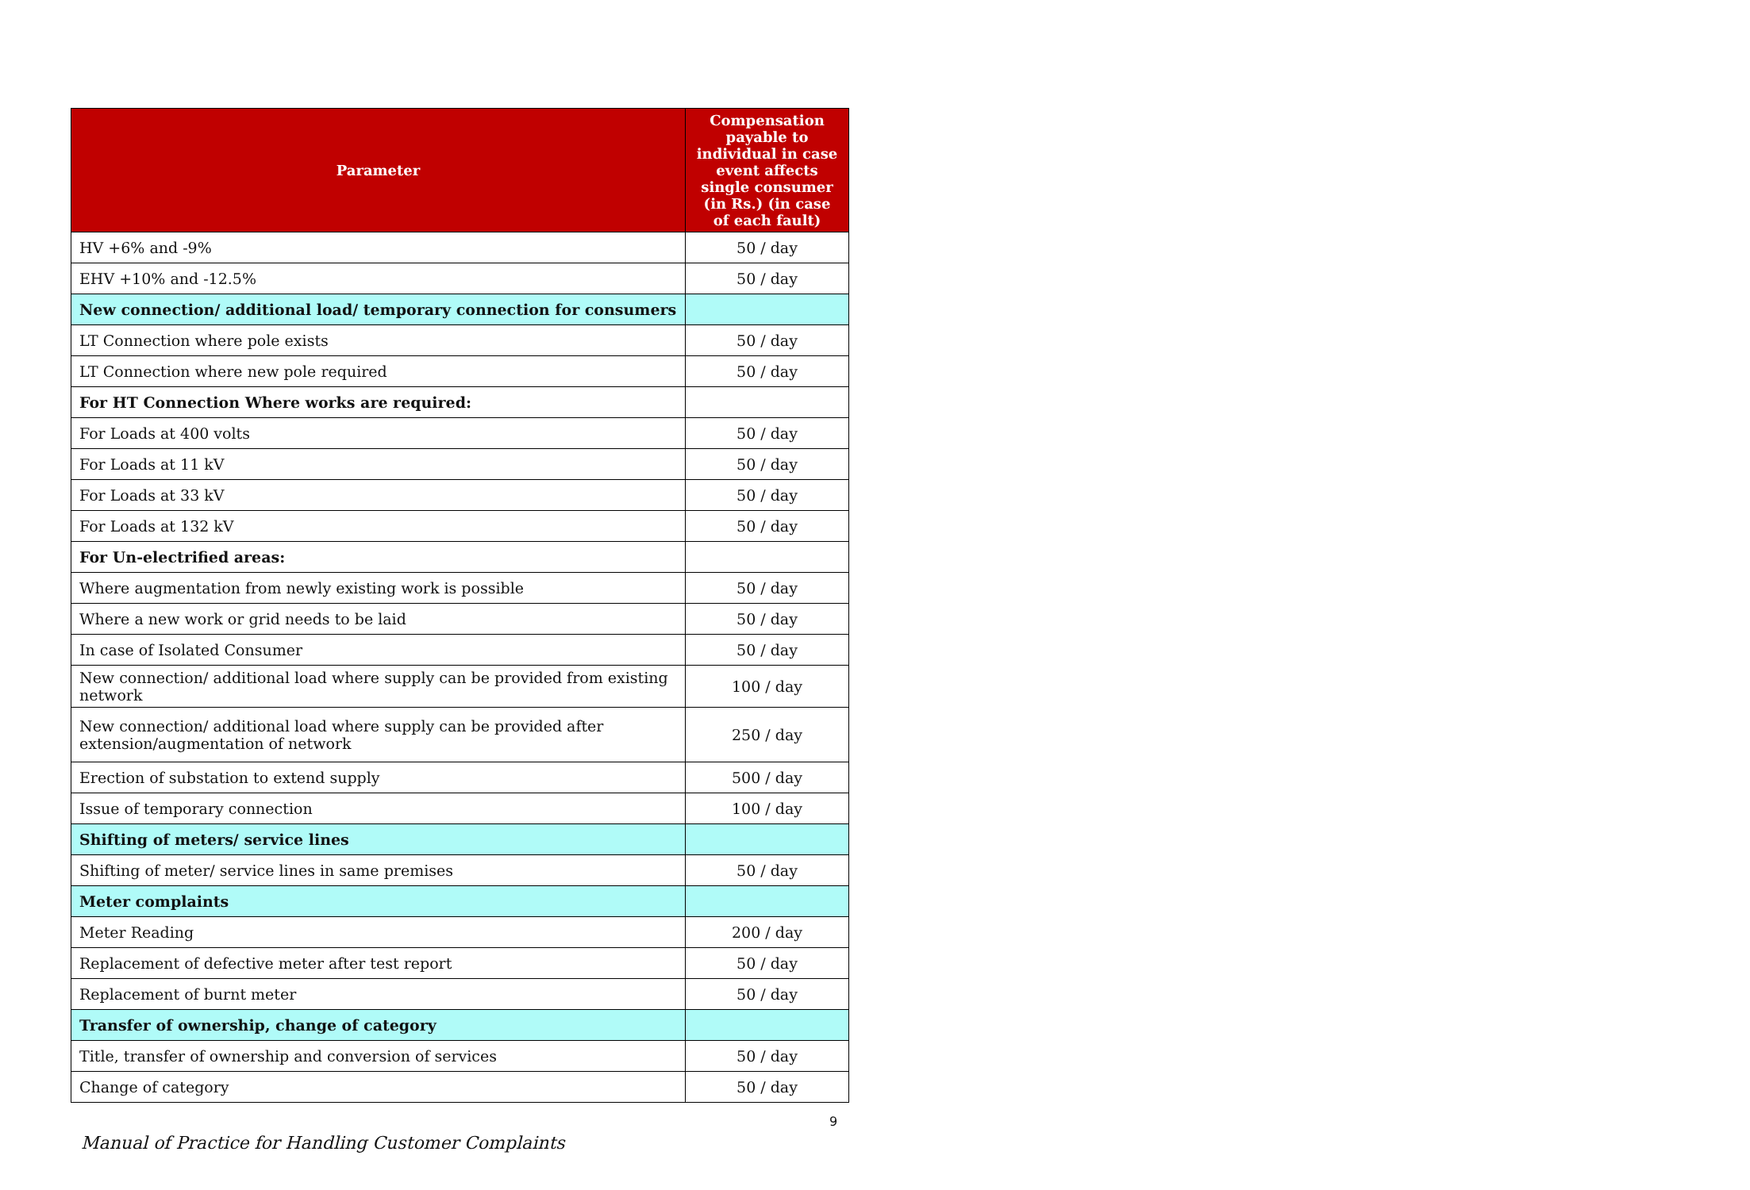| Parameter | Compensation payable to individual in case event affects single consumer (in Rs.) (in case of each fault) |
| --- | --- |
| HV +6% and -9% | 50 / day |
| EHV +10% and -12.5% | 50 / day |
| New connection/ additional load/ temporary connection for consumers | |
| LT Connection where pole exists | 50 / day |
| LT Connection where new pole required | 50 / day |
| For HT Connection Where works are required: | |
| For Loads at 400 volts | 50 / day |
| For Loads at 11 kV | 50 / day |
| For Loads at 33 kV | 50 / day |
| For Loads at 132 kV | 50 / day |
| For Un-electrified areas: | |
| Where augmentation from newly existing work is possible | 50 / day |
| Where a new work or grid needs to be laid | 50 / day |
| In case of Isolated Consumer | 50 / day |
| New connection/ additional load where supply can be provided from existing network | 100 / day |
| New connection/ additional load where supply can be provided after extension/augmentation of network | 250 / day |
| Erection of substation to extend supply | 500 / day |
| Issue of temporary connection | 100 / day |
| Shifting of meters/ service lines | |
| Shifting of meter/ service lines in same premises | 50 / day |
| Meter complaints | |
| Meter Reading | 200 / day |
| Replacement of defective meter after test report | 50 / day |
| Replacement of burnt meter | 50 / day |
| Transfer of ownership, change of category | |
| Title, transfer of ownership and conversion of services | 50 / day |
| Change of category | 50 / day |
9
Manual of Practice for Handling Customer Complaints